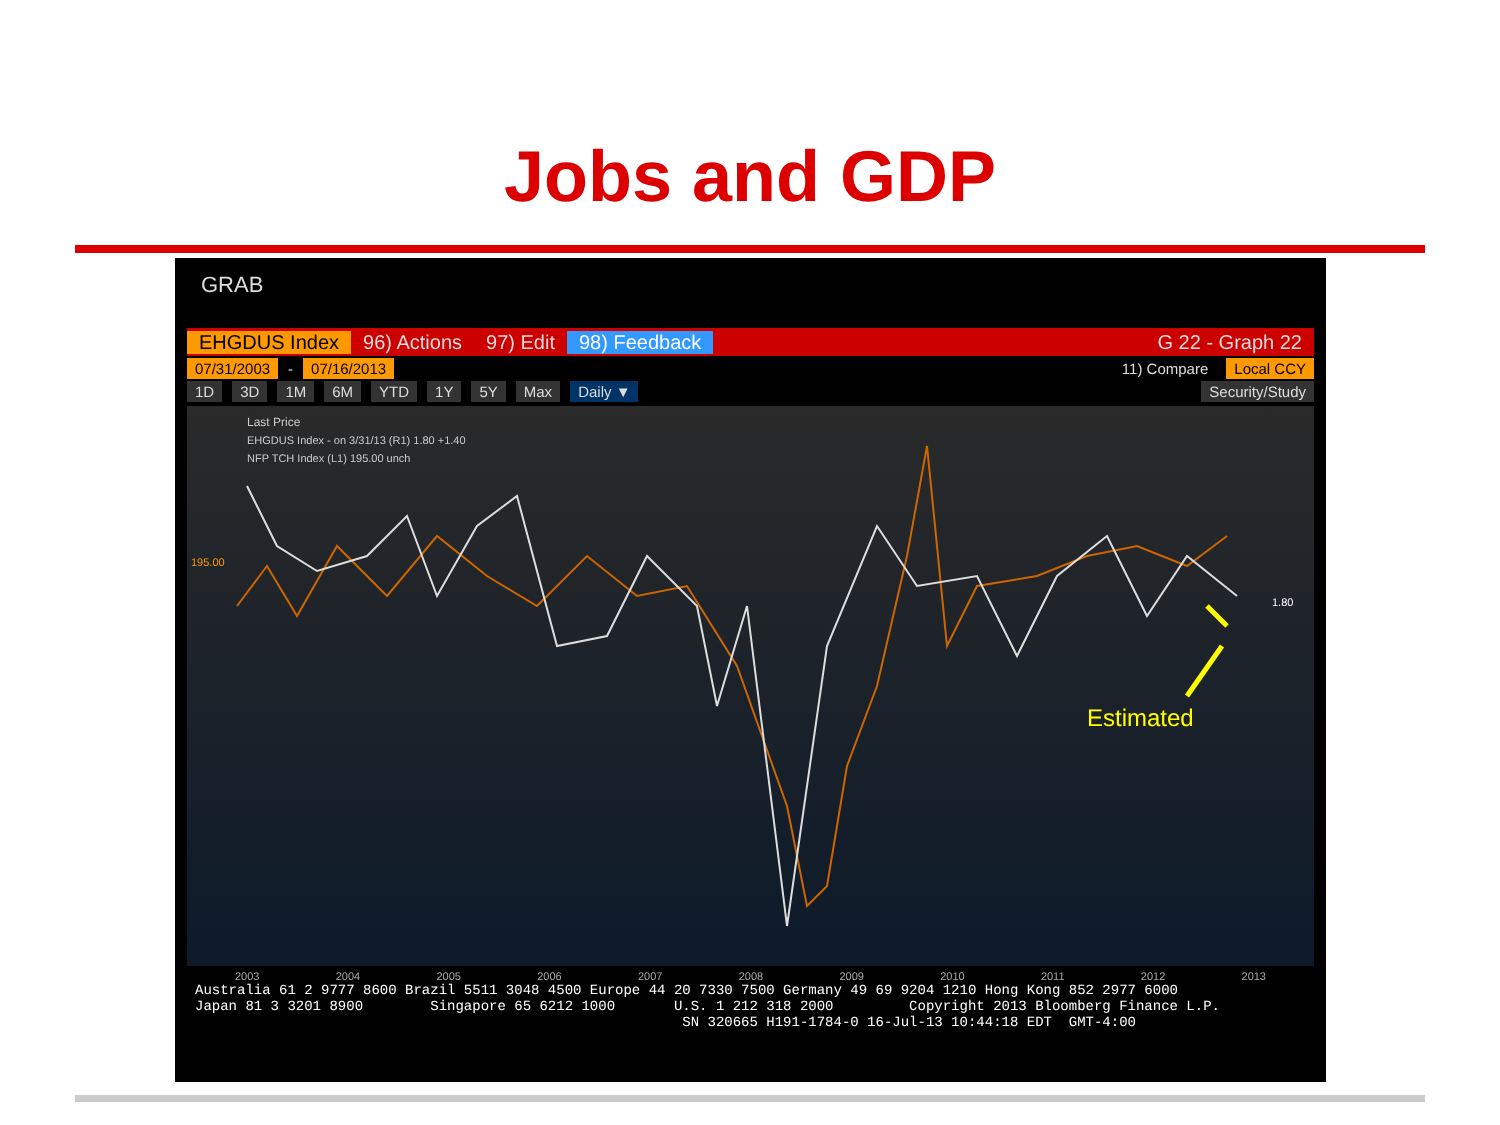Jobs and GDP
GRAB
EHGDUS Index 96) Actions 97) Edit 98) Feedback G 22 - Graph 22
07/31/2003 - 07/16/2013 11) Compare Local CCY
1D 3D 1M 6M YTD 1Y 5Y Max Daily ▼ Security/Study
Last Price
EHGDUS Index - on 3/31/13 (R1) 1.80 +1.40
NFP TCH Index (L1) 195.00 unch
195.00
1.80
Estimated
2003 2004 2005 2006 2007 2008 2009 2010 2011 2012 2013
Australia 61 2 9777 8600 Brazil 5511 3048 4500 Europe 44 20 7330 7500 Germany 49 69 9204 1210 Hong Kong 852 2977 6000 Japan 81 3 3201 8900 Singapore 65 6212 1000 U.S. 1 212 318 2000 Copyright 2013 Bloomberg Finance L.P. SN 320665 H191-1784-0 16-Jul-13 10:44:18 EDT GMT-4:00